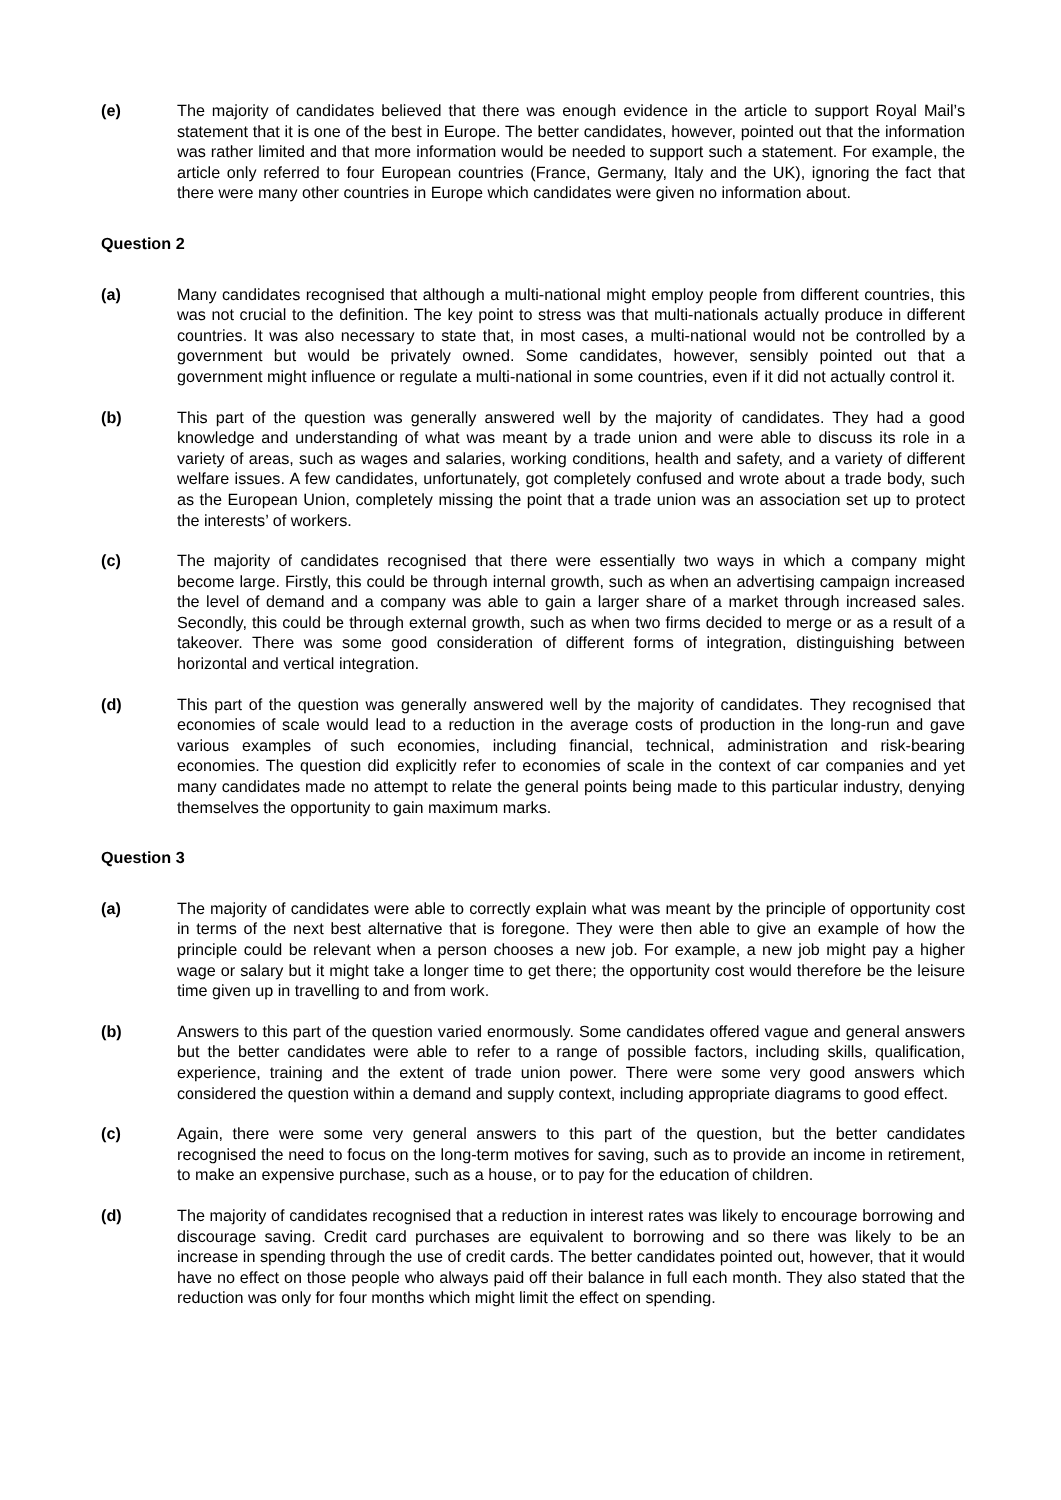(e) The majority of candidates believed that there was enough evidence in the article to support Royal Mail’s statement that it is one of the best in Europe. The better candidates, however, pointed out that the information was rather limited and that more information would be needed to support such a statement. For example, the article only referred to four European countries (France, Germany, Italy and the UK), ignoring the fact that there were many other countries in Europe which candidates were given no information about.
Question 2
(a) Many candidates recognised that although a multi-national might employ people from different countries, this was not crucial to the definition. The key point to stress was that multi-nationals actually produce in different countries. It was also necessary to state that, in most cases, a multi-national would not be controlled by a government but would be privately owned. Some candidates, however, sensibly pointed out that a government might influence or regulate a multi-national in some countries, even if it did not actually control it.
(b) This part of the question was generally answered well by the majority of candidates. They had a good knowledge and understanding of what was meant by a trade union and were able to discuss its role in a variety of areas, such as wages and salaries, working conditions, health and safety, and a variety of different welfare issues. A few candidates, unfortunately, got completely confused and wrote about a trade body, such as the European Union, completely missing the point that a trade union was an association set up to protect the interests’ of workers.
(c) The majority of candidates recognised that there were essentially two ways in which a company might become large. Firstly, this could be through internal growth, such as when an advertising campaign increased the level of demand and a company was able to gain a larger share of a market through increased sales. Secondly, this could be through external growth, such as when two firms decided to merge or as a result of a takeover. There was some good consideration of different forms of integration, distinguishing between horizontal and vertical integration.
(d) This part of the question was generally answered well by the majority of candidates. They recognised that economies of scale would lead to a reduction in the average costs of production in the long-run and gave various examples of such economies, including financial, technical, administration and risk-bearing economies. The question did explicitly refer to economies of scale in the context of car companies and yet many candidates made no attempt to relate the general points being made to this particular industry, denying themselves the opportunity to gain maximum marks.
Question 3
(a) The majority of candidates were able to correctly explain what was meant by the principle of opportunity cost in terms of the next best alternative that is foregone. They were then able to give an example of how the principle could be relevant when a person chooses a new job. For example, a new job might pay a higher wage or salary but it might take a longer time to get there; the opportunity cost would therefore be the leisure time given up in travelling to and from work.
(b) Answers to this part of the question varied enormously. Some candidates offered vague and general answers but the better candidates were able to refer to a range of possible factors, including skills, qualification, experience, training and the extent of trade union power. There were some very good answers which considered the question within a demand and supply context, including appropriate diagrams to good effect.
(c) Again, there were some very general answers to this part of the question, but the better candidates recognised the need to focus on the long-term motives for saving, such as to provide an income in retirement, to make an expensive purchase, such as a house, or to pay for the education of children.
(d) The majority of candidates recognised that a reduction in interest rates was likely to encourage borrowing and discourage saving. Credit card purchases are equivalent to borrowing and so there was likely to be an increase in spending through the use of credit cards. The better candidates pointed out, however, that it would have no effect on those people who always paid off their balance in full each month. They also stated that the reduction was only for four months which might limit the effect on spending.